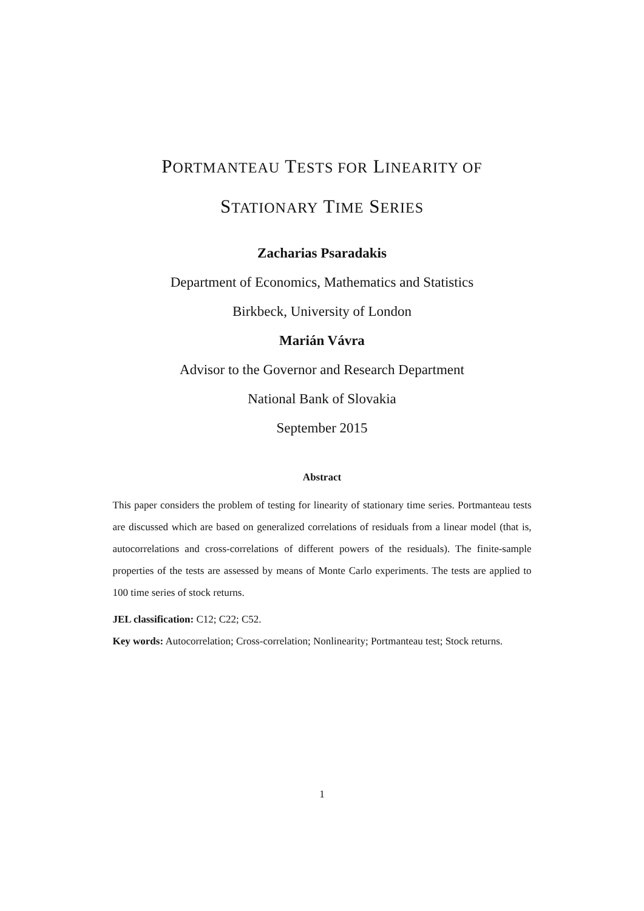PORTMANTEAU TESTS FOR LINEARITY OF
STATIONARY TIME SERIES
Zacharias Psaradakis
Department of Economics, Mathematics and Statistics
Birkbeck, University of London
Marián Vávra
Advisor to the Governor and Research Department
National Bank of Slovakia
September 2015
Abstract
This paper considers the problem of testing for linearity of stationary time series. Portmanteau tests are discussed which are based on generalized correlations of residuals from a linear model (that is, autocorrelations and cross-correlations of different powers of the residuals). The finite-sample properties of the tests are assessed by means of Monte Carlo experiments. The tests are applied to 100 time series of stock returns.
JEL classification: C12; C22; C52.
Key words: Autocorrelation; Cross-correlation; Nonlinearity; Portmanteau test; Stock returns.
1